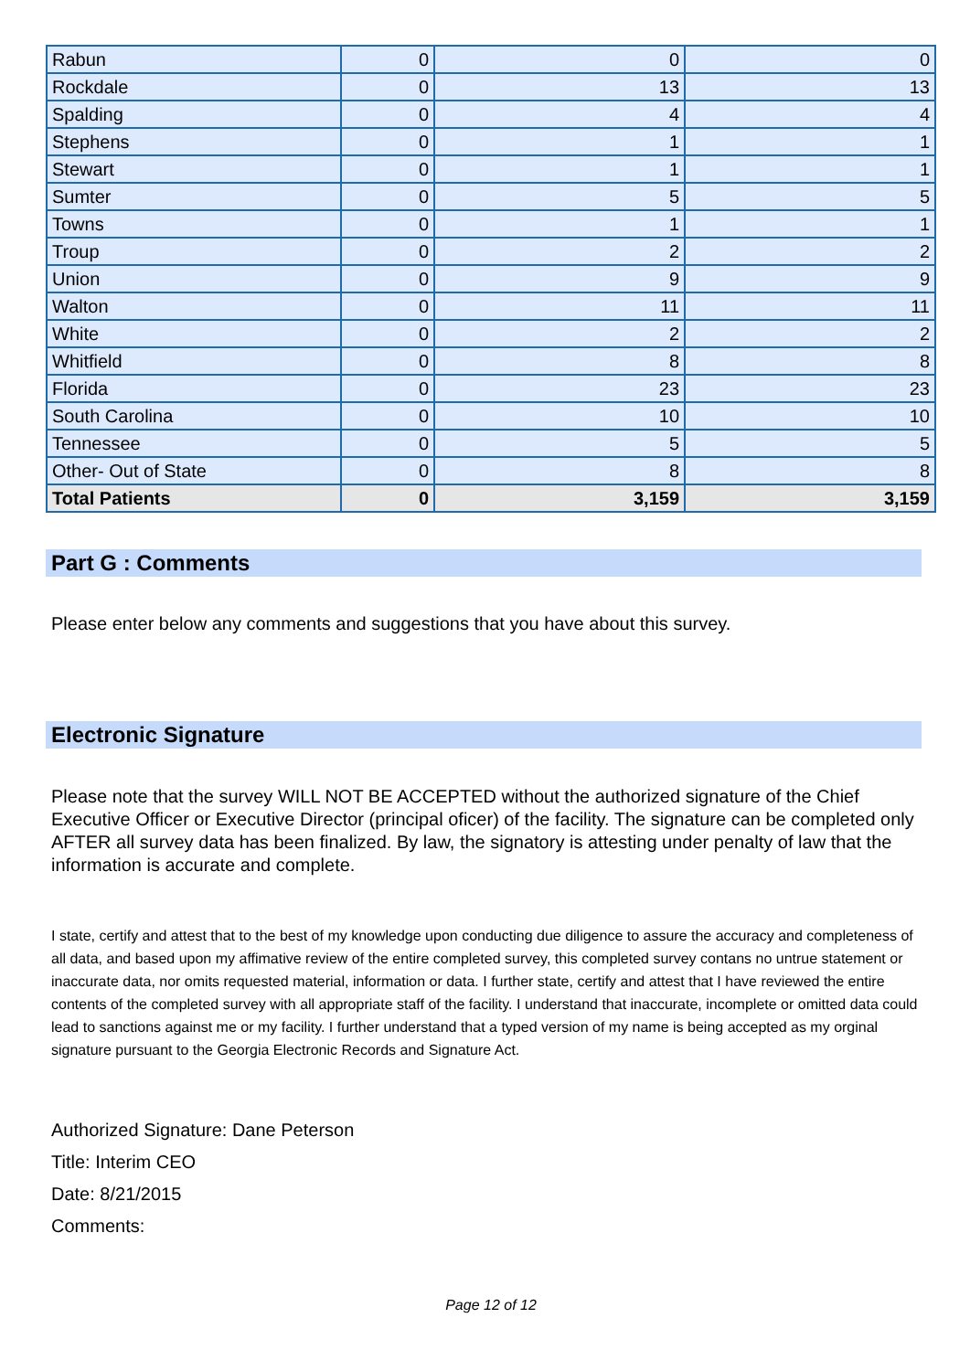| Rabun | 0 | 0 | 0 |
| Rockdale | 0 | 13 | 13 |
| Spalding | 0 | 4 | 4 |
| Stephens | 0 | 1 | 1 |
| Stewart | 0 | 1 | 1 |
| Sumter | 0 | 5 | 5 |
| Towns | 0 | 1 | 1 |
| Troup | 0 | 2 | 2 |
| Union | 0 | 9 | 9 |
| Walton | 0 | 11 | 11 |
| White | 0 | 2 | 2 |
| Whitfield | 0 | 8 | 8 |
| Florida | 0 | 23 | 23 |
| South Carolina | 0 | 10 | 10 |
| Tennessee | 0 | 5 | 5 |
| Other- Out of State | 0 | 8 | 8 |
| Total Patients | 0 | 3,159 | 3,159 |
Part G : Comments
Please enter below any comments and suggestions that you have about this survey.
Electronic Signature
Please note that the survey WILL NOT BE ACCEPTED without the authorized signature of the Chief Executive Officer or Executive Director (principal oficer) of the facility. The signature can be completed only AFTER all survey data has been finalized. By law, the signatory is attesting under penalty of law that the information is accurate and complete.
I state, certify and attest that to the best of my knowledge upon conducting due diligence to assure the accuracy and completeness of all data, and based upon my affimative review of the entire completed survey, this completed survey contans no untrue statement or inaccurate data, nor omits requested material, information or data. I further state, certify and attest that I have reviewed the entire contents of the completed survey with all appropriate staff of the facility. I understand that inaccurate, incomplete or omitted data could lead to sanctions against me or my facility. I further understand that a typed version of my name is being accepted as my orginal signature pursuant to the Georgia Electronic Records and Signature Act.
Authorized Signature: Dane Peterson
Title: Interim CEO
Date: 8/21/2015
Comments:
Page 12 of 12